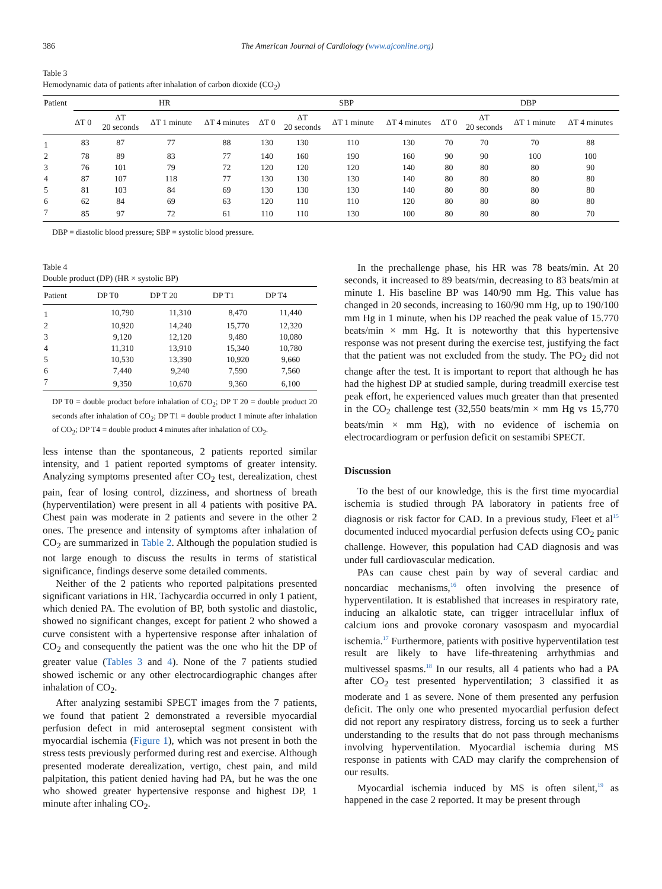386 The American Journal of Cardiology (www.ajconline.org)
Table 3
Hemodynamic data of patients after inhalation of carbon dioxide (CO<sub>2</sub>)
| Patient | HR | | | | SBP | | | | DBP | | | |
| --- | --- | --- | --- | --- | --- | --- | --- | --- | --- | --- | --- | --- |
| | ΔT 0 | ΔT 20 seconds | ΔT 1 minute | ΔT 4 minutes | ΔT 0 | ΔT 20 seconds | ΔT 1 minute | ΔT 4 minutes | ΔT 0 | ΔT 20 seconds | ΔT 1 minute | ΔT 4 minutes |
| 1 | 83 | 87 | 77 | 88 | 130 | 130 | 110 | 130 | 70 | 70 | 70 | 88 |
| 2 | 78 | 89 | 83 | 77 | 140 | 160 | 190 | 160 | 90 | 90 | 100 | 100 |
| 3 | 76 | 101 | 79 | 72 | 120 | 120 | 120 | 140 | 80 | 80 | 80 | 90 |
| 4 | 87 | 107 | 118 | 77 | 130 | 130 | 130 | 140 | 80 | 80 | 80 | 80 |
| 5 | 81 | 103 | 84 | 69 | 130 | 130 | 130 | 140 | 80 | 80 | 80 | 80 |
| 6 | 62 | 84 | 69 | 63 | 120 | 110 | 110 | 120 | 80 | 80 | 80 | 80 |
| 7 | 85 | 97 | 72 | 61 | 110 | 110 | 130 | 100 | 80 | 80 | 80 | 70 |
DBP = diastolic blood pressure; SBP = systolic blood pressure.
Table 4
Double product (DP) (HR × systolic BP)
| Patient | DP T0 | DP T 20 | DP T1 | DP T4 |
| --- | --- | --- | --- | --- |
| 1 | 10,790 | 11,310 | 8,470 | 11,440 |
| 2 | 10,920 | 14,240 | 15,770 | 12,320 |
| 3 | 9,120 | 12,120 | 9,480 | 10,080 |
| 4 | 11,310 | 13,910 | 15,340 | 10,780 |
| 5 | 10,530 | 13,390 | 10,920 | 9,660 |
| 6 | 7,440 | 9,240 | 7,590 | 7,560 |
| 7 | 9,350 | 10,670 | 9,360 | 6,100 |
DP T0 = double product before inhalation of CO<sub>2</sub>; DP T 20 = double product 20 seconds after inhalation of CO<sub>2</sub>; DP T1 = double product 1 minute after inhalation of CO<sub>2</sub>; DP T4 = double product 4 minutes after inhalation of CO<sub>2</sub>.
less intense than the spontaneous, 2 patients reported similar intensity, and 1 patient reported symptoms of greater intensity. Analyzing symptoms presented after CO<sub>2</sub> test, derealization, chest pain, fear of losing control, dizziness, and shortness of breath (hyperventilation) were present in all 4 patients with positive PA. Chest pain was moderate in 2 patients and severe in the other 2 ones. The presence and intensity of symptoms after inhalation of CO<sub>2</sub> are summarized in Table 2. Although the population studied is not large enough to discuss the results in terms of statistical significance, findings deserve some detailed comments.
Neither of the 2 patients who reported palpitations presented significant variations in HR. Tachycardia occurred in only 1 patient, which denied PA. The evolution of BP, both systolic and diastolic, showed no significant changes, except for patient 2 who showed a curve consistent with a hypertensive response after inhalation of CO<sub>2</sub> and consequently the patient was the one who hit the DP of greater value (Tables 3 and 4). None of the 7 patients studied showed ischemic or any other electrocardiographic changes after inhalation of CO<sub>2</sub>.
After analyzing sestamibi SPECT images from the 7 patients, we found that patient 2 demonstrated a reversible myocardial perfusion defect in mid anteroseptal segment consistent with myocardial ischemia (Figure 1), which was not present in both the stress tests previously performed during rest and exercise. Although presented moderate derealization, vertigo, chest pain, and mild palpitation, this patient denied having had PA, but he was the one who showed greater hypertensive response and highest DP, 1 minute after inhaling CO<sub>2</sub>.
In the prechallenge phase, his HR was 78 beats/min. At 20 seconds, it increased to 89 beats/min, decreasing to 83 beats/min at minute 1. His baseline BP was 140/90 mm Hg. This value has changed in 20 seconds, increasing to 160/90 mm Hg, up to 190/100 mm Hg in 1 minute, when his DP reached the peak value of 15.770 beats/min × mm Hg. It is noteworthy that this hypertensive response was not present during the exercise test, justifying the fact that the patient was not excluded from the study. The PO<sub>2</sub> did not change after the test. It is important to report that although he has had the highest DP at studied sample, during treadmill exercise test peak effort, he experienced values much greater than that presented in the CO<sub>2</sub> challenge test (32,550 beats/min × mm Hg vs 15,770 beats/min × mm Hg), with no evidence of ischemia on electrocardiogram or perfusion deficit on sestamibi SPECT.
Discussion
To the best of our knowledge, this is the first time myocardial ischemia is studied through PA laboratory in patients free of diagnosis or risk factor for CAD. In a previous study, Fleet et al<sup>15</sup> documented induced myocardial perfusion defects using CO<sub>2</sub> panic challenge. However, this population had CAD diagnosis and was under full cardiovascular medication.
PAs can cause chest pain by way of several cardiac and noncardiac mechanisms,<sup>16</sup> often involving the presence of hyperventilation. It is established that increases in respiratory rate, inducing an alkalotic state, can trigger intracellular influx of calcium ions and provoke coronary vasospasm and myocardial ischemia.<sup>17</sup> Furthermore, patients with positive hyperventilation test result are likely to have life-threatening arrhythmias and multivessel spasms.<sup>18</sup> In our results, all 4 patients who had a PA after CO<sub>2</sub> test presented hyperventilation; 3 classified it as moderate and 1 as severe. None of them presented any perfusion deficit. The only one who presented myocardial perfusion defect did not report any respiratory distress, forcing us to seek a further understanding to the results that do not pass through mechanisms involving hyperventilation. Myocardial ischemia during MS response in patients with CAD may clarify the comprehension of our results.
Myocardial ischemia induced by MS is often silent,<sup>19</sup> as happened in the case 2 reported. It may be present through